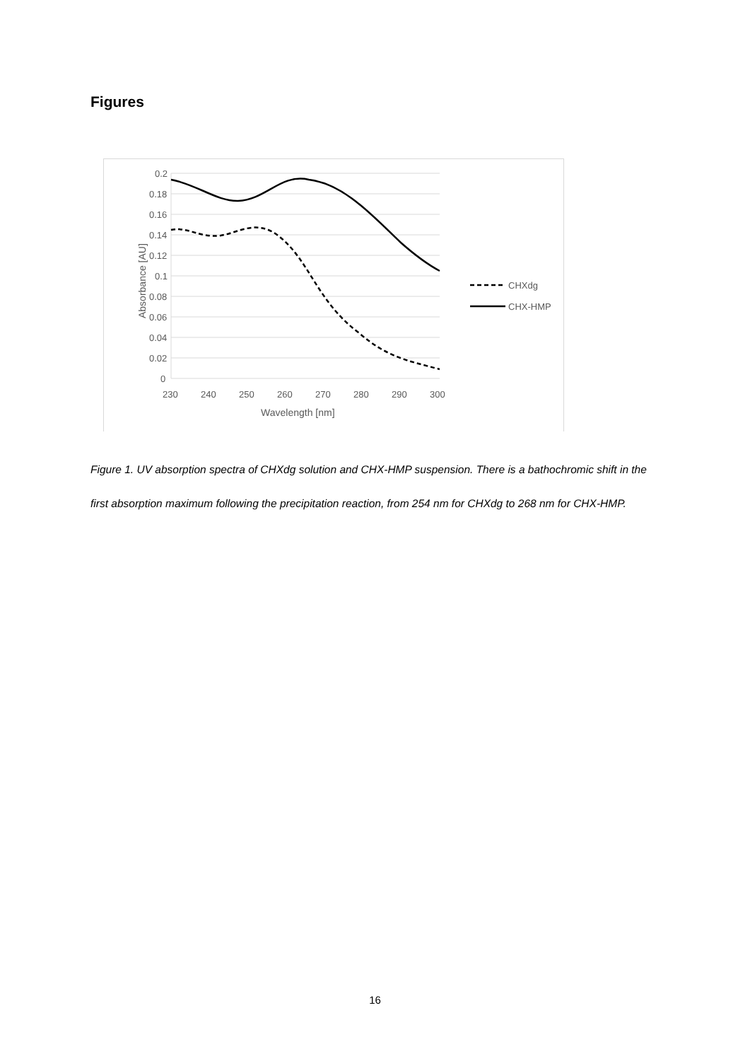Figures
0.2
0.18
0.16
0.14
0.12
0.1
0.08
0.06
0.04
0.02
0
230
240
250
260
270
280
290
300
Wavelength [nm]
Absorbance [AU]
CHXdg
CHX-HMP
Figure 1. UV absorption spectra of CHXdg solution and CHX-HMP suspension. There is a bathochromic shift in the first absorption maximum following the precipitation reaction, from 254 nm for CHXdg to 268 nm for CHX-HMP.
16